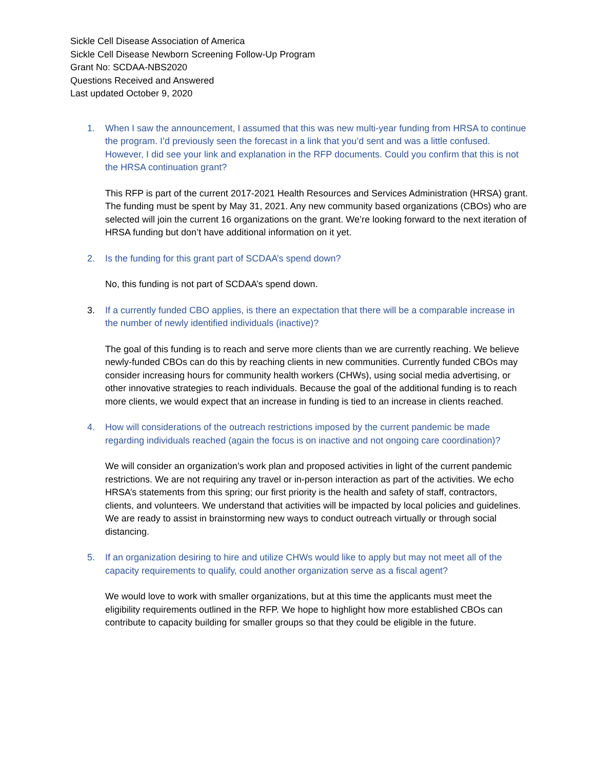Sickle Cell Disease Association of America
Sickle Cell Disease Newborn Screening Follow-Up Program
Grant No: SCDAA-NBS2020
Questions Received and Answered
Last updated October 9, 2020
1. When I saw the announcement, I assumed that this was new multi-year funding from HRSA to continue the program. I’d previously seen the forecast in a link that you’d sent and was a little confused. However, I did see your link and explanation in the RFP documents. Could you confirm that this is not the HRSA continuation grant?
This RFP is part of the current 2017-2021 Health Resources and Services Administration (HRSA) grant. The funding must be spent by May 31, 2021. Any new community based organizations (CBOs) who are selected will join the current 16 organizations on the grant. We’re looking forward to the next iteration of HRSA funding but don’t have additional information on it yet.
2. Is the funding for this grant part of SCDAA’s spend down?
No, this funding is not part of SCDAA’s spend down.
3. If a currently funded CBO applies, is there an expectation that there will be a comparable increase in the number of newly identified individuals (inactive)?
The goal of this funding is to reach and serve more clients than we are currently reaching. We believe newly-funded CBOs can do this by reaching clients in new communities. Currently funded CBOs may consider increasing hours for community health workers (CHWs), using social media advertising, or other innovative strategies to reach individuals. Because the goal of the additional funding is to reach more clients, we would expect that an increase in funding is tied to an increase in clients reached.
4. How will considerations of the outreach restrictions imposed by the current pandemic be made regarding individuals reached (again the focus is on inactive and not ongoing care coordination)?
We will consider an organization’s work plan and proposed activities in light of the current pandemic restrictions. We are not requiring any travel or in-person interaction as part of the activities. We echo HRSA’s statements from this spring; our first priority is the health and safety of staff, contractors, clients, and volunteers. We understand that activities will be impacted by local policies and guidelines. We are ready to assist in brainstorming new ways to conduct outreach virtually or through social distancing.
5. If an organization desiring to hire and utilize CHWs would like to apply but may not meet all of the capacity requirements to qualify, could another organization serve as a fiscal agent?
We would love to work with smaller organizations, but at this time the applicants must meet the eligibility requirements outlined in the RFP. We hope to highlight how more established CBOs can contribute to capacity building for smaller groups so that they could be eligible in the future.